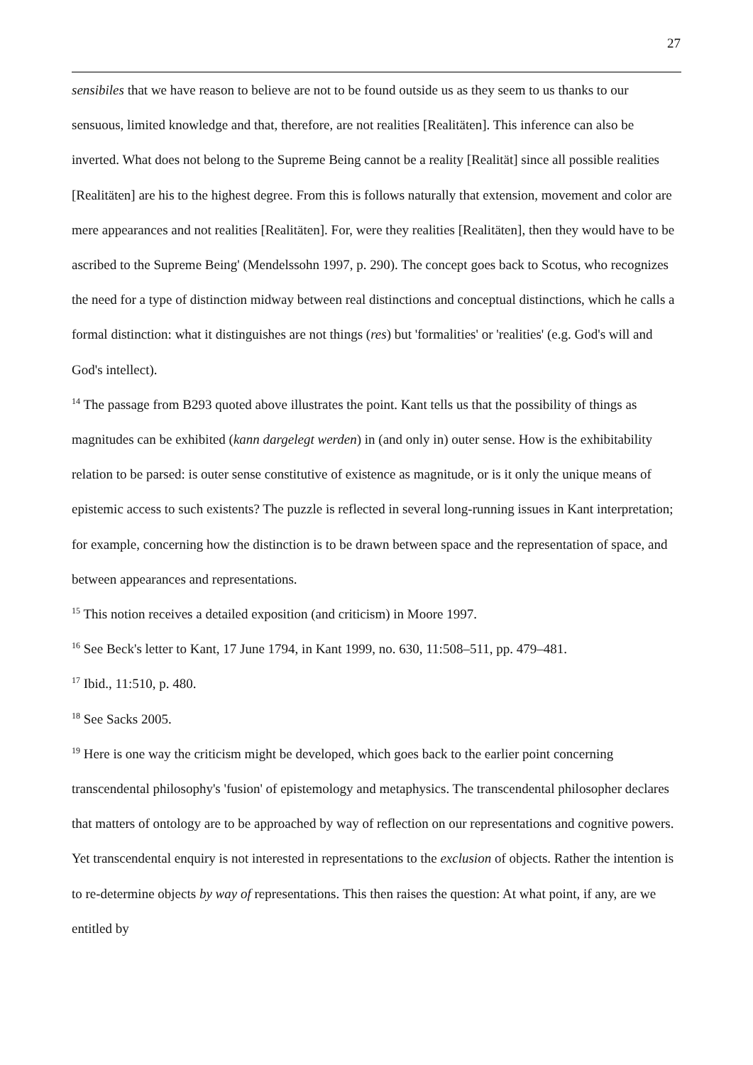27
sensibiles that we have reason to believe are not to be found outside us as they seem to us thanks to our sensuous, limited knowledge and that, therefore, are not realities [Realitäten]. This inference can also be inverted. What does not belong to the Supreme Being cannot be a reality [Realität] since all possible realities [Realitäten] are his to the highest degree. From this is follows naturally that extension, movement and color are mere appearances and not realities [Realitäten]. For, were they realities [Realitäten], then they would have to be ascribed to the Supreme Being' (Mendelssohn 1997, p. 290). The concept goes back to Scotus, who recognizes the need for a type of distinction midway between real distinctions and conceptual distinctions, which he calls a formal distinction: what it distinguishes are not things (res) but 'formalities' or 'realities' (e.g. God's will and God's intellect).
<sup>14</sup> The passage from B293 quoted above illustrates the point. Kant tells us that the possibility of things as magnitudes can be exhibited (kann dargelegt werden) in (and only in) outer sense. How is the exhibitability relation to be parsed: is outer sense constitutive of existence as magnitude, or is it only the unique means of epistemic access to such existents? The puzzle is reflected in several long-running issues in Kant interpretation; for example, concerning how the distinction is to be drawn between space and the representation of space, and between appearances and representations.
<sup>15</sup> This notion receives a detailed exposition (and criticism) in Moore 1997.
<sup>16</sup> See Beck's letter to Kant, 17 June 1794, in Kant 1999, no. 630, 11:508–511, pp. 479–481.
<sup>17</sup> Ibid., 11:510, p. 480.
<sup>18</sup> See Sacks 2005.
<sup>19</sup> Here is one way the criticism might be developed, which goes back to the earlier point concerning transcendental philosophy's 'fusion' of epistemology and metaphysics. The transcendental philosopher declares that matters of ontology are to be approached by way of reflection on our representations and cognitive powers. Yet transcendental enquiry is not interested in representations to the exclusion of objects. Rather the intention is to re-determine objects by way of representations. This then raises the question: At what point, if any, are we entitled by